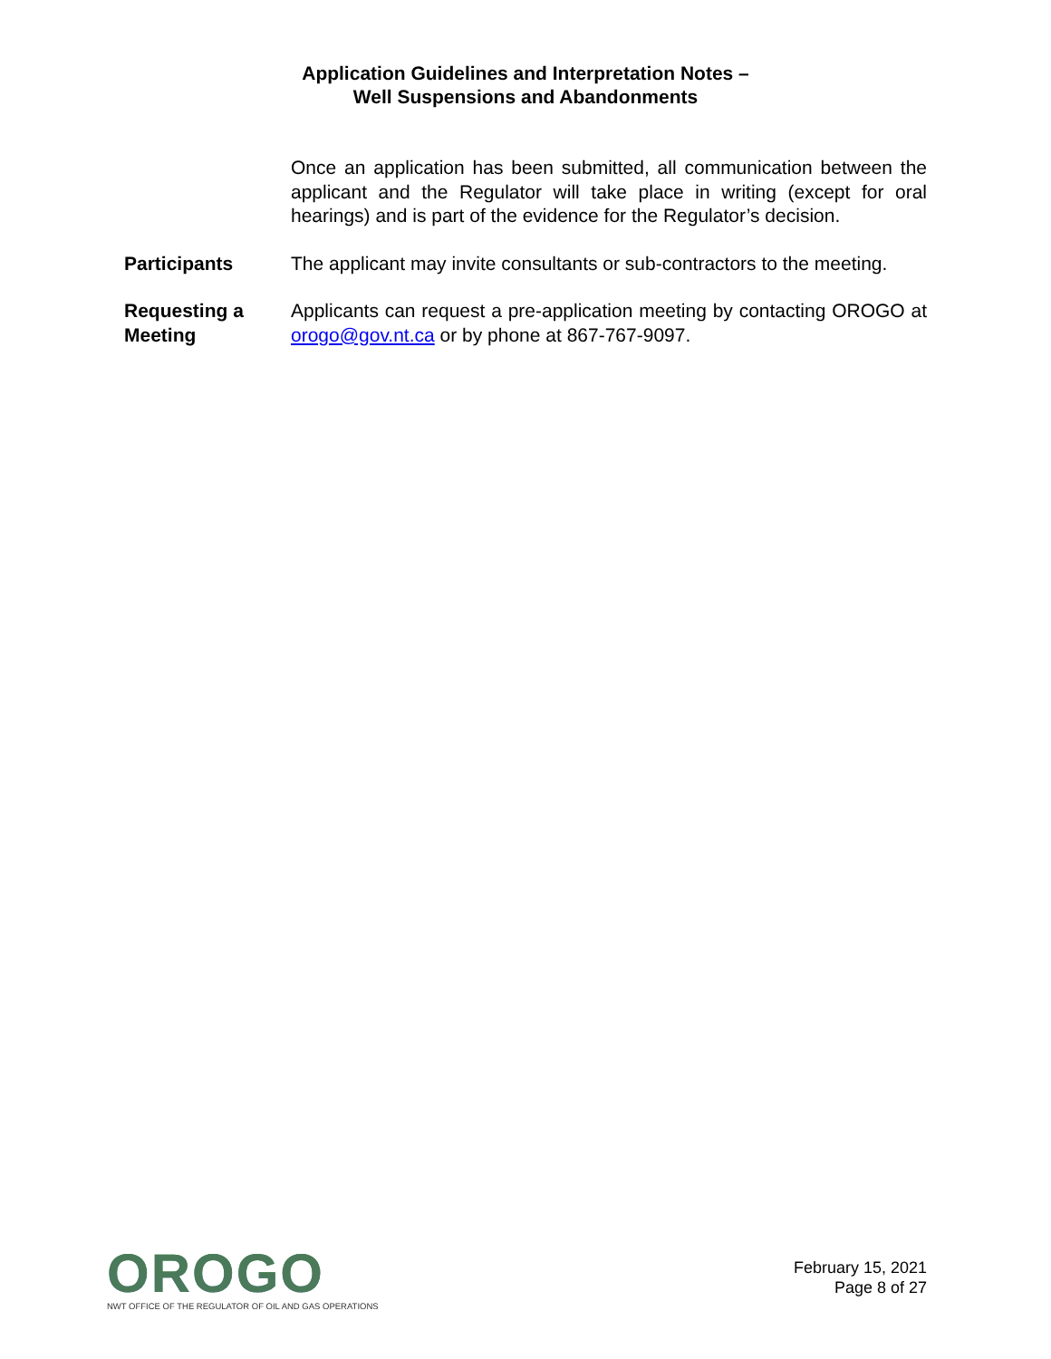Application Guidelines and Interpretation Notes –
Well Suspensions and Abandonments
Once an application has been submitted, all communication between the applicant and the Regulator will take place in writing (except for oral hearings) and is part of the evidence for the Regulator’s decision.
Participants The applicant may invite consultants or sub-contractors to the meeting.
Requesting a Meeting
Applicants can request a pre-application meeting by contacting OROGO at orogo@gov.nt.ca or by phone at 867-767-9097.
OROGO
NWT OFFICE OF THE REGULATOR OF OIL AND GAS OPERATIONS
February 15, 2021
Page 8 of 27